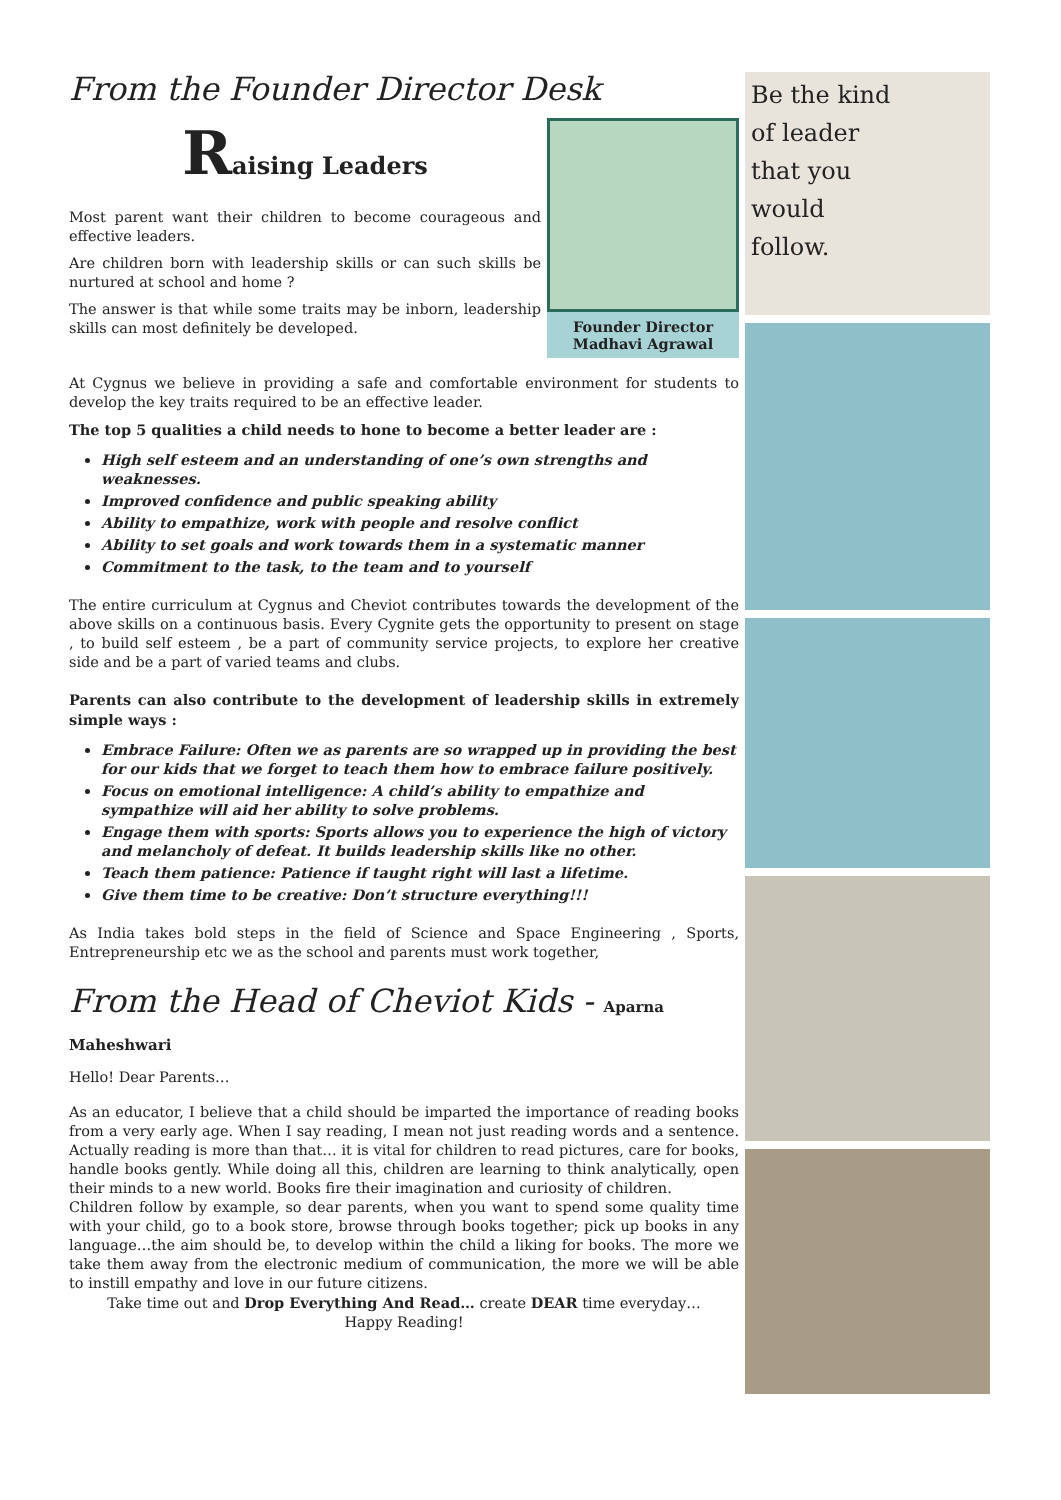From the Founder Director Desk
Raising Leaders
Most parent want their children to become courageous and effective leaders.
Are children born with leadership skills or can such skills be nurtured at school and home ?
The answer is that while some traits may be inborn, leadership skills can most definitely be developed.
Founder Director
Madhavi Agrawal
At Cygnus we believe in providing a safe and comfortable environment for students to develop the key traits required to be an effective leader.
The top 5 qualities a child needs to hone to become a better leader are :
High self esteem and an understanding of one’s own strengths and weaknesses.
Improved confidence and public speaking ability
Ability to empathize, work with people and resolve conflict
Ability to set goals and work towards them in a systematic manner
Commitment to the task, to the team and to yourself
The entire curriculum at Cygnus and Cheviot contributes towards the development of the above skills on a continuous basis. Every Cygnite gets the opportunity to present on stage , to build self esteem , be a part of community service projects, to explore her creative side and be a part of varied teams and clubs.
Parents can also contribute to the development of leadership skills in extremely simple ways :
Embrace Failure: Often we as parents are so wrapped up in providing the best for our kids that we forget to teach them how to embrace failure positively.
Focus on emotional intelligence: A child’s ability to empathize and sympathize will aid her ability to solve problems.
Engage them with sports: Sports allows you to experience the high of victory and melancholy of defeat. It builds leadership skills like no other.
Teach them patience: Patience if taught right will last a lifetime.
Give them time to be creative: Don’t structure everything!!!
As India takes bold steps in the field of Science and Space Engineering , Sports, Entrepreneurship etc we as the school and parents must work together,
From the Head of Cheviot Kids - Aparna Maheshwari
Hello! Dear Parents…
As an educator, I believe that a child should be imparted the importance of reading books from a very early age. When I say reading, I mean not just reading words and a sentence. Actually reading is more than that… it is vital for children to read pictures, care for books, handle books gently. While doing all this, children are learning to think analytically, open their minds to a new world. Books fire their imagination and curiosity of children.
Children follow by example, so dear parents, when you want to spend some quality time with your child, go to a book store, browse through books together; pick up books in any language…the aim should be, to develop within the child a liking for books. The more we take them away from the electronic medium of communication, the more we will be able to instill empathy and love in our future citizens.
Take time out and Drop Everything And Read… create DEAR time everyday…
Happy Reading!
Be the kind
of leader
that you
would
follow.